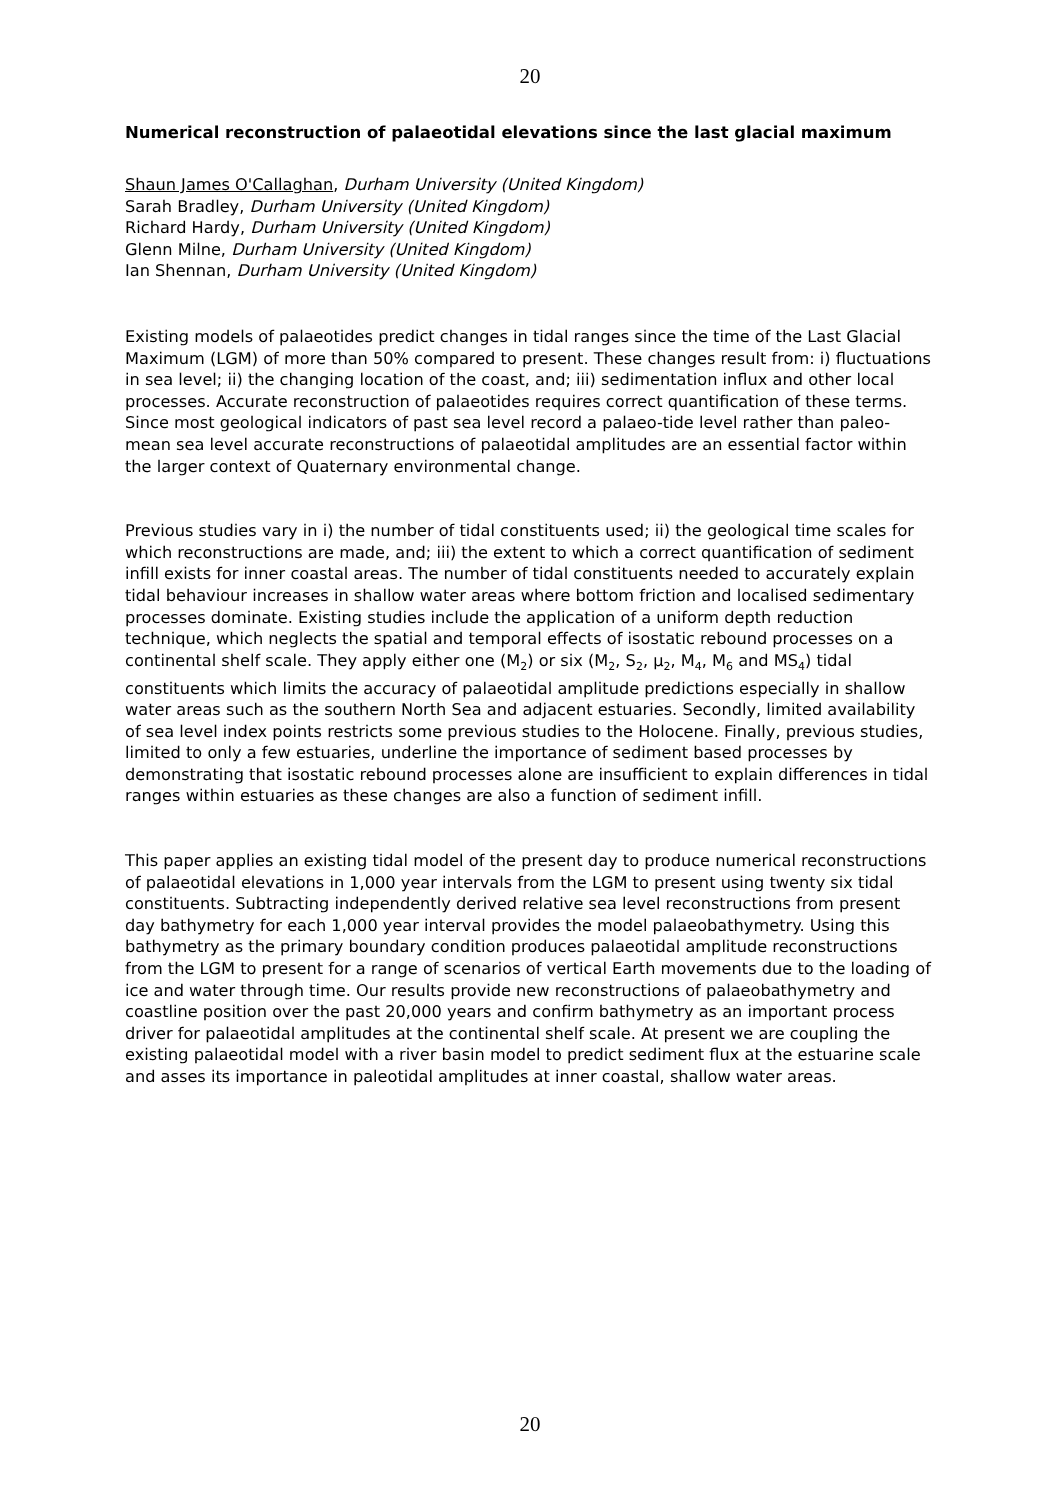20
Numerical reconstruction of palaeotidal elevations since the last glacial maximum
Shaun James O'Callaghan, Durham University (United Kingdom)
Sarah Bradley, Durham University (United Kingdom)
Richard Hardy, Durham University (United Kingdom)
Glenn Milne, Durham University (United Kingdom)
Ian Shennan, Durham University (United Kingdom)
Existing models of palaeotides predict changes in tidal ranges since the time of the Last Glacial Maximum (LGM) of more than 50% compared to present. These changes result from: i) fluctuations in sea level; ii) the changing location of the coast, and; iii) sedimentation influx and other local processes. Accurate reconstruction of palaeotides requires correct quantification of these terms. Since most geological indicators of past sea level record a palaeo-tide level rather than paleo-mean sea level accurate reconstructions of palaeotidal amplitudes are an essential factor within the larger context of Quaternary environmental change.
Previous studies vary in i) the number of tidal constituents used; ii) the geological time scales for which reconstructions are made, and; iii) the extent to which a correct quantification of sediment infill exists for inner coastal areas. The number of tidal constituents needed to accurately explain tidal behaviour increases in shallow water areas where bottom friction and localised sedimentary processes dominate. Existing studies include the application of a uniform depth reduction technique, which neglects the spatial and temporal effects of isostatic rebound processes on a continental shelf scale. They apply either one (M<sub>2</sub>) or six (M<sub>2</sub>, S<sub>2</sub>, μ<sub>2</sub>, M<sub>4</sub>, M<sub>6</sub> and MS<sub>4</sub>) tidal constituents which limits the accuracy of palaeotidal amplitude predictions especially in shallow water areas such as the southern North Sea and adjacent estuaries. Secondly, limited availability of sea level index points restricts some previous studies to the Holocene. Finally, previous studies, limited to only a few estuaries, underline the importance of sediment based processes by demonstrating that isostatic rebound processes alone are insufficient to explain differences in tidal ranges within estuaries as these changes are also a function of sediment infill.
This paper applies an existing tidal model of the present day to produce numerical reconstructions of palaeotidal elevations in 1,000 year intervals from the LGM to present using twenty six tidal constituents. Subtracting independently derived relative sea level reconstructions from present day bathymetry for each 1,000 year interval provides the model palaeobathymetry. Using this bathymetry as the primary boundary condition produces palaeotidal amplitude reconstructions from the LGM to present for a range of scenarios of vertical Earth movements due to the loading of ice and water through time. Our results provide new reconstructions of palaeobathymetry and coastline position over the past 20,000 years and confirm bathymetry as an important process driver for palaeotidal amplitudes at the continental shelf scale. At present we are coupling the existing palaeotidal model with a river basin model to predict sediment flux at the estuarine scale and asses its importance in paleotidal amplitudes at inner coastal, shallow water areas.
20